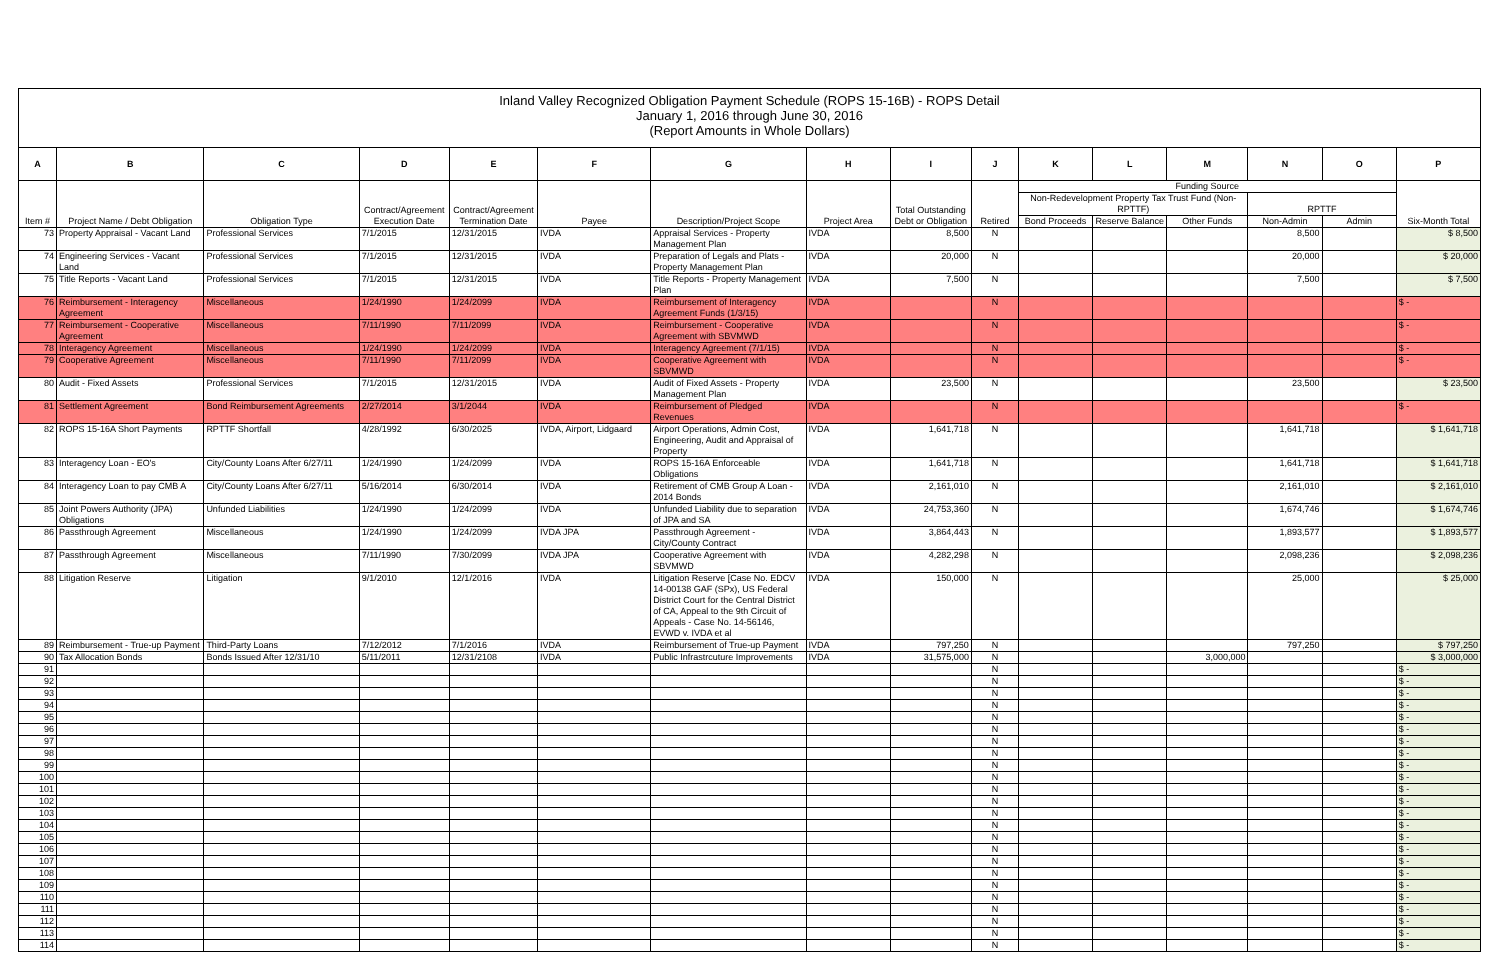Inland Valley Recognized Obligation Payment Schedule (ROPS 15-16B) - ROPS Detail
January 1, 2016 through June 30, 2016
(Report Amounts in Whole Dollars)
| A | B | C | D | E | F | G | H | I | J | K | L | M | N | O | P |
| --- | --- | --- | --- | --- | --- | --- | --- | --- | --- | --- | --- | --- | --- | --- | --- |
| Item # | Project Name / Debt Obligation | Obligation Type | Contract/Agreement Execution Date | Contract/Agreement Termination Date | Payee | Description/Project Scope | Project Area | Total Outstanding Debt or Obligation | Retired | Funding Source | | | | | Six-Month Total |
| | | | | | | | | | | Non-Redevelopment Property Tax Trust Fund (Non-RPTTF) | | | RPTTF | | |
| | | | | | | | | | | Bond Proceeds | Reserve Balance | Other Funds | Non-Admin | Admin | |
| 73 | Property Appraisal - Vacant Land | Professional Services | 7/1/2015 | 12/31/2015 | IVDA | Appraisal Services - Property Management Plan | IVDA | 8,500 | N | | | | 8,500 | | $ 8,500 |
| 74 | Engineering Services - Vacant Land | Professional Services | 7/1/2015 | 12/31/2015 | IVDA | Preparation of Legals and Plats - Property Management Plan | IVDA | 20,000 | N | | | | 20,000 | | $ 20,000 |
| 75 | Title Reports - Vacant Land | Professional Services | 7/1/2015 | 12/31/2015 | IVDA | Title Reports - Property Management Plan | IVDA | 7,500 | N | | | | 7,500 | | $ 7,500 |
| 76 | Reimbursement - Interagency Agreement | Miscellaneous | 1/24/1990 | 1/24/2099 | IVDA | Reimbursement of Interagency Agreement Funds (1/3/15) | IVDA | | N | | | | | | $ - |
| 77 | Reimbursement - Cooperative Agreement | Miscellaneous | 7/11/1990 | 7/11/2099 | IVDA | Reimbursement - Cooperative Agreement with SBVMWD | IVDA | | N | | | | | | $ - |
| 78 | Interagency Agreement | Miscellaneous | 1/24/1990 | 1/24/2099 | IVDA | Interagency Agreement (7/1/15) | IVDA | | N | | | | | | $ - |
| 79 | Cooperative Agreement | Miscellaneous | 7/11/1990 | 7/11/2099 | IVDA | Cooperative Agreement with SBVMWD | IVDA | | N | | | | | | $ - |
| 80 | Audit - Fixed Assets | Professional Services | 7/1/2015 | 12/31/2015 | IVDA | Audit of Fixed Assets - Property Management Plan | IVDA | 23,500 | N | | | | 23,500 | | $ 23,500 |
| 81 | Settlement Agreement | Bond Reimbursement Agreements | 2/27/2014 | 3/1/2044 | IVDA | Reimbursement of Pledged Revenues | IVDA | | N | | | | | | $ - |
| 82 | ROPS 15-16A Short Payments | RPTTF Shortfall | 4/28/1992 | 6/30/2025 | IVDA, Airport, Lidgaard | Airport Operations, Admin Cost, Engineering, Audit and Appraisal of Property | IVDA | 1,641,718 | N | | | | 1,641,718 | | $ 1,641,718 |
| 83 | Interagency Loan - EO's | City/County Loans After 6/27/11 | 1/24/1990 | 1/24/2099 | IVDA | ROPS 15-16A Enforceable Obligations | IVDA | 1,641,718 | N | | | | 1,641,718 | | $ 1,641,718 |
| 84 | Interagency Loan to pay CMB A | City/County Loans After 6/27/11 | 5/16/2014 | 6/30/2014 | IVDA | Retirement of CMB Group A Loan - 2014 Bonds | IVDA | 2,161,010 | N | | | | 2,161,010 | | $ 2,161,010 |
| 85 | Joint Powers Authority (JPA) Obligations | Unfunded Liabilities | 1/24/1990 | 1/24/2099 | IVDA | Unfunded Liability due to separation of JPA and SA | IVDA | 24,753,360 | N | | | | 1,674,746 | | $ 1,674,746 |
| 86 | Passthrough Agreement | Miscellaneous | 1/24/1990 | 1/24/2099 | IVDA JPA | Passthrough Agreement - City/County Contract | IVDA | 3,864,443 | N | | | | 1,893,577 | | $ 1,893,577 |
| 87 | Passthrough Agreement | Miscellaneous | 7/11/1990 | 7/30/2099 | IVDA JPA | Cooperative Agreement with SBVMWD | IVDA | 4,282,298 | N | | | | 2,098,236 | | $ 2,098,236 |
| 88 | Litigation Reserve | Litigation | 9/1/2010 | 12/1/2016 | IVDA | Litigation Reserve [Case No. EDCV 14-00138 GAF (SPx), US Federal District Court for the Central District of CA, Appeal to the 9th Circuit of Appeals - Case No. 14-56146, EVWD v. IVDA et al | IVDA | 150,000 | N | | | | 25,000 | | $ 25,000 |
| 89 | Reimbursement - True-up Payment | Third-Party Loans | 7/12/2012 | 7/1/2016 | IVDA | Reimbursement of True-up Payment | IVDA | 797,250 | N | | | | 797,250 | | $ 797,250 |
| 90 | Tax Allocation Bonds | Bonds Issued After 12/31/10 | 5/11/2011 | 12/31/2108 | IVDA | Public Infrastrcuture Improvements | IVDA | 31,575,000 | N | | | 3,000,000 | | | $ 3,000,000 |
| 91 | | | | | | | | | N | | | | | | $ - |
| 92 | | | | | | | | | N | | | | | | $ - |
| 93 | | | | | | | | | N | | | | | | $ - |
| 94 | | | | | | | | | N | | | | | | $ - |
| 95 | | | | | | | | | N | | | | | | $ - |
| 96 | | | | | | | | | N | | | | | | $ - |
| 97 | | | | | | | | | N | | | | | | $ - |
| 98 | | | | | | | | | N | | | | | | $ - |
| 99 | | | | | | | | | N | | | | | | $ - |
| 100 | | | | | | | | | N | | | | | | $ - |
| 101 | | | | | | | | | N | | | | | | $ - |
| 102 | | | | | | | | | N | | | | | | $ - |
| 103 | | | | | | | | | N | | | | | | $ - |
| 104 | | | | | | | | | N | | | | | | $ - |
| 105 | | | | | | | | | N | | | | | | $ - |
| 106 | | | | | | | | | N | | | | | | $ - |
| 107 | | | | | | | | | N | | | | | | $ - |
| 108 | | | | | | | | | N | | | | | | $ - |
| 109 | | | | | | | | | N | | | | | | $ - |
| 110 | | | | | | | | | N | | | | | | $ - |
| 111 | | | | | | | | | N | | | | | | $ - |
| 112 | | | | | | | | | N | | | | | | $ - |
| 113 | | | | | | | | | N | | | | | | $ - |
| 114 | | | | | | | | | N | | | | | | $ - |